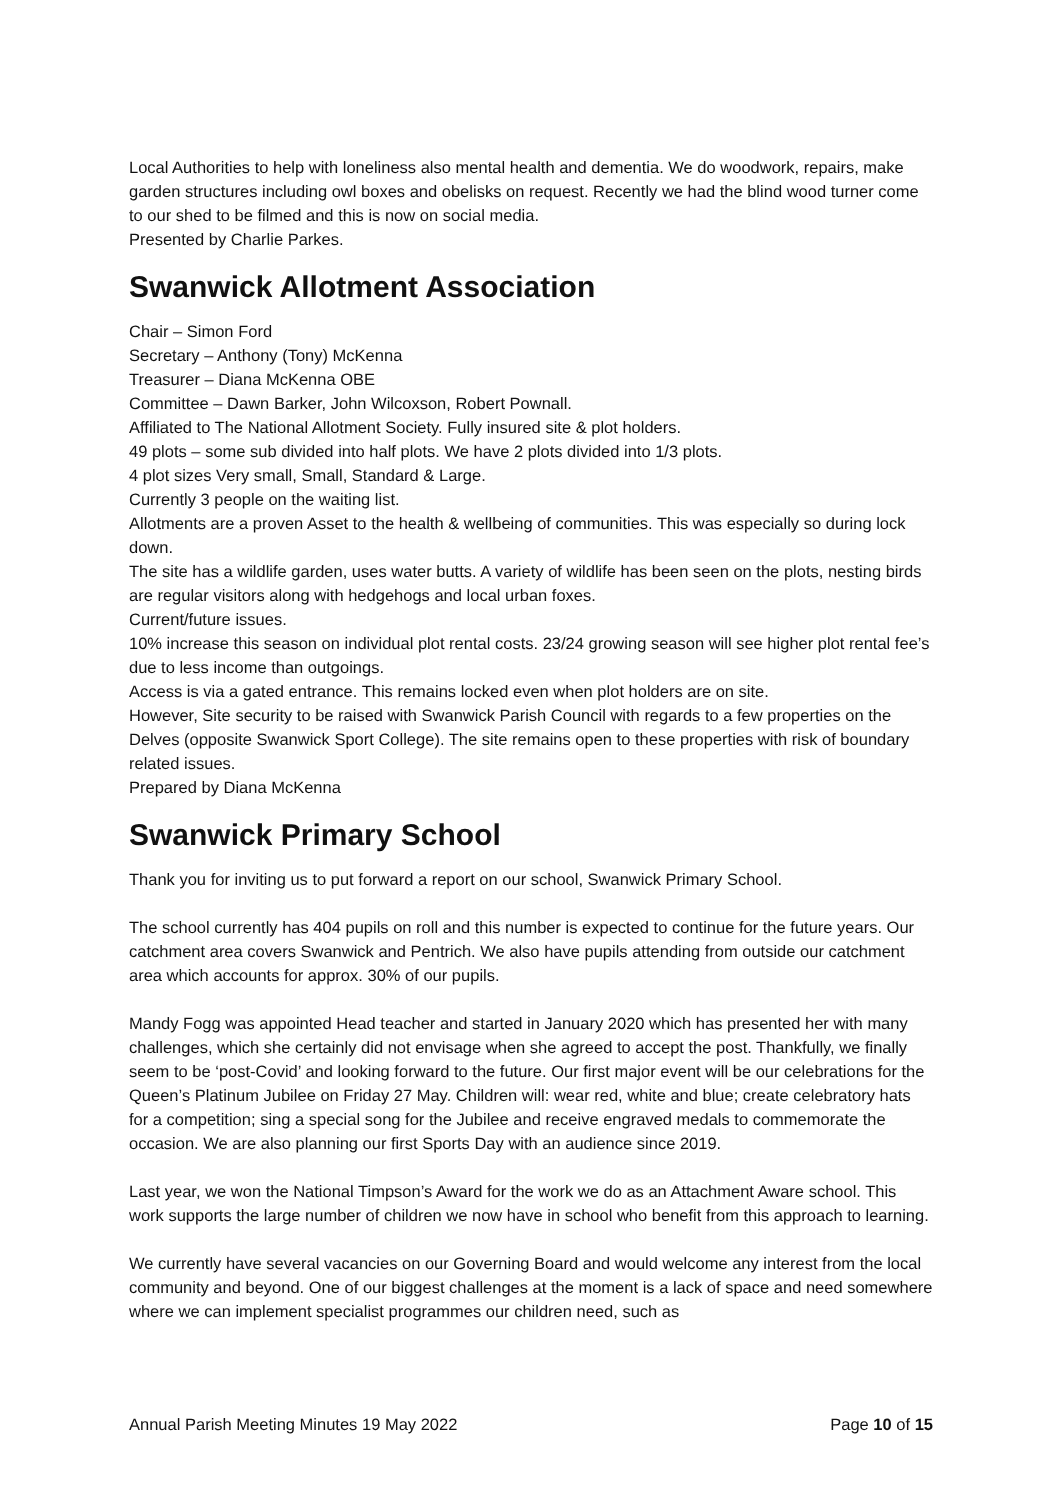Local Authorities to help with loneliness also mental health and dementia. We do woodwork, repairs, make garden structures including owl boxes and obelisks on request. Recently we had the blind wood turner come to our shed to be filmed and this is now on social media.
Presented by Charlie Parkes.
Swanwick Allotment Association
Chair – Simon Ford
Secretary – Anthony (Tony) McKenna
Treasurer – Diana McKenna OBE
Committee – Dawn Barker, John Wilcoxson, Robert Pownall.
Affiliated to The National Allotment Society. Fully insured site & plot holders.
49 plots – some sub divided into half plots. We have 2 plots divided into 1/3 plots.
4 plot sizes Very small, Small, Standard & Large.
Currently 3 people on the waiting list.
Allotments are a proven Asset to the health & wellbeing of communities. This was especially so during lock down.
The site has a wildlife garden, uses water butts. A variety of wildlife has been seen on the plots, nesting birds are regular visitors along with hedgehogs and local urban foxes.
Current/future issues.
10% increase this season on individual plot rental costs. 23/24 growing season will see higher plot rental fee’s due to less income than outgoings.
Access is via a gated entrance. This remains locked even when plot holders are on site.
However, Site security to be raised with Swanwick Parish Council with regards to a few properties on the Delves (opposite Swanwick Sport College). The site remains open to these properties with risk of boundary related issues.
Prepared by Diana McKenna
Swanwick Primary School
Thank you for inviting us to put forward a report on our school, Swanwick Primary School.
The school currently has 404 pupils on roll and this number is expected to continue for the future years. Our catchment area covers Swanwick and Pentrich. We also have pupils attending from outside our catchment area which accounts for approx. 30% of our pupils.
Mandy Fogg was appointed Head teacher and started in January 2020 which has presented her with many challenges, which she certainly did not envisage when she agreed to accept the post. Thankfully, we finally seem to be ‘post-Covid’ and looking forward to the future. Our first major event will be our celebrations for the Queen’s Platinum Jubilee on Friday 27 May. Children will: wear red, white and blue; create celebratory hats for a competition; sing a special song for the Jubilee and receive engraved medals to commemorate the occasion. We are also planning our first Sports Day with an audience since 2019.
Last year, we won the National Timpson’s Award for the work we do as an Attachment Aware school. This work supports the large number of children we now have in school who benefit from this approach to learning.
We currently have several vacancies on our Governing Board and would welcome any interest from the local community and beyond. One of our biggest challenges at the moment is a lack of space and need somewhere where we can implement specialist programmes our children need, such as
Annual Parish Meeting Minutes 19 May 2022 Page 10 of 15